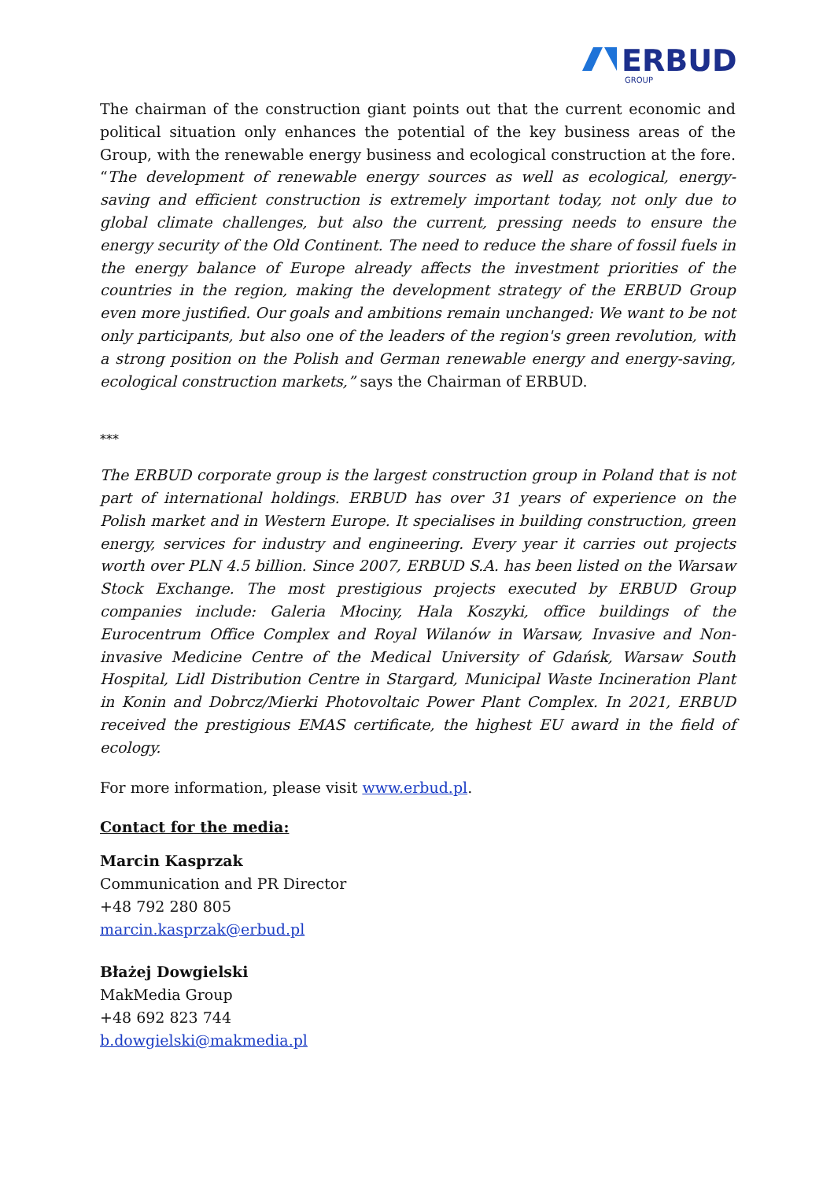ERBUD
GROUP
The chairman of the construction giant points out that the current economic and political situation only enhances the potential of the key business areas of the Group, with the renewable energy business and ecological construction at the fore. “The development of renewable energy sources as well as ecological, energy-saving and efficient construction is extremely important today, not only due to global climate challenges, but also the current, pressing needs to ensure the energy security of the Old Continent. The need to reduce the share of fossil fuels in the energy balance of Europe already affects the investment priorities of the countries in the region, making the development strategy of the ERBUD Group even more justified. Our goals and ambitions remain unchanged: We want to be not only participants, but also one of the leaders of the region's green revolution, with a strong position on the Polish and German renewable energy and energy-saving, ecological construction markets,” says the Chairman of ERBUD.
***
The ERBUD corporate group is the largest construction group in Poland that is not part of international holdings. ERBUD has over 31 years of experience on the Polish market and in Western Europe. It specialises in building construction, green energy, services for industry and engineering. Every year it carries out projects worth over PLN 4.5 billion. Since 2007, ERBUD S.A. has been listed on the Warsaw Stock Exchange. The most prestigious projects executed by ERBUD Group companies include: Galeria Młociny, Hala Koszyki, office buildings of the Eurocentrum Office Complex and Royal Wilanów in Warsaw, Invasive and Non-invasive Medicine Centre of the Medical University of Gdańsk, Warsaw South Hospital, Lidl Distribution Centre in Stargard, Municipal Waste Incineration Plant in Konin and Dobrcz/Mierki Photovoltaic Power Plant Complex. In 2021, ERBUD received the prestigious EMAS certificate, the highest EU award in the field of ecology.
For more information, please visit www.erbud.pl.
Contact for the media:
Marcin Kasprzak
Communication and PR Director
+48 792 280 805
marcin.kasprzak@erbud.pl
Błażej Dowgielski
MakMedia Group
+48 692 823 744
b.dowgielski@makmedia.pl